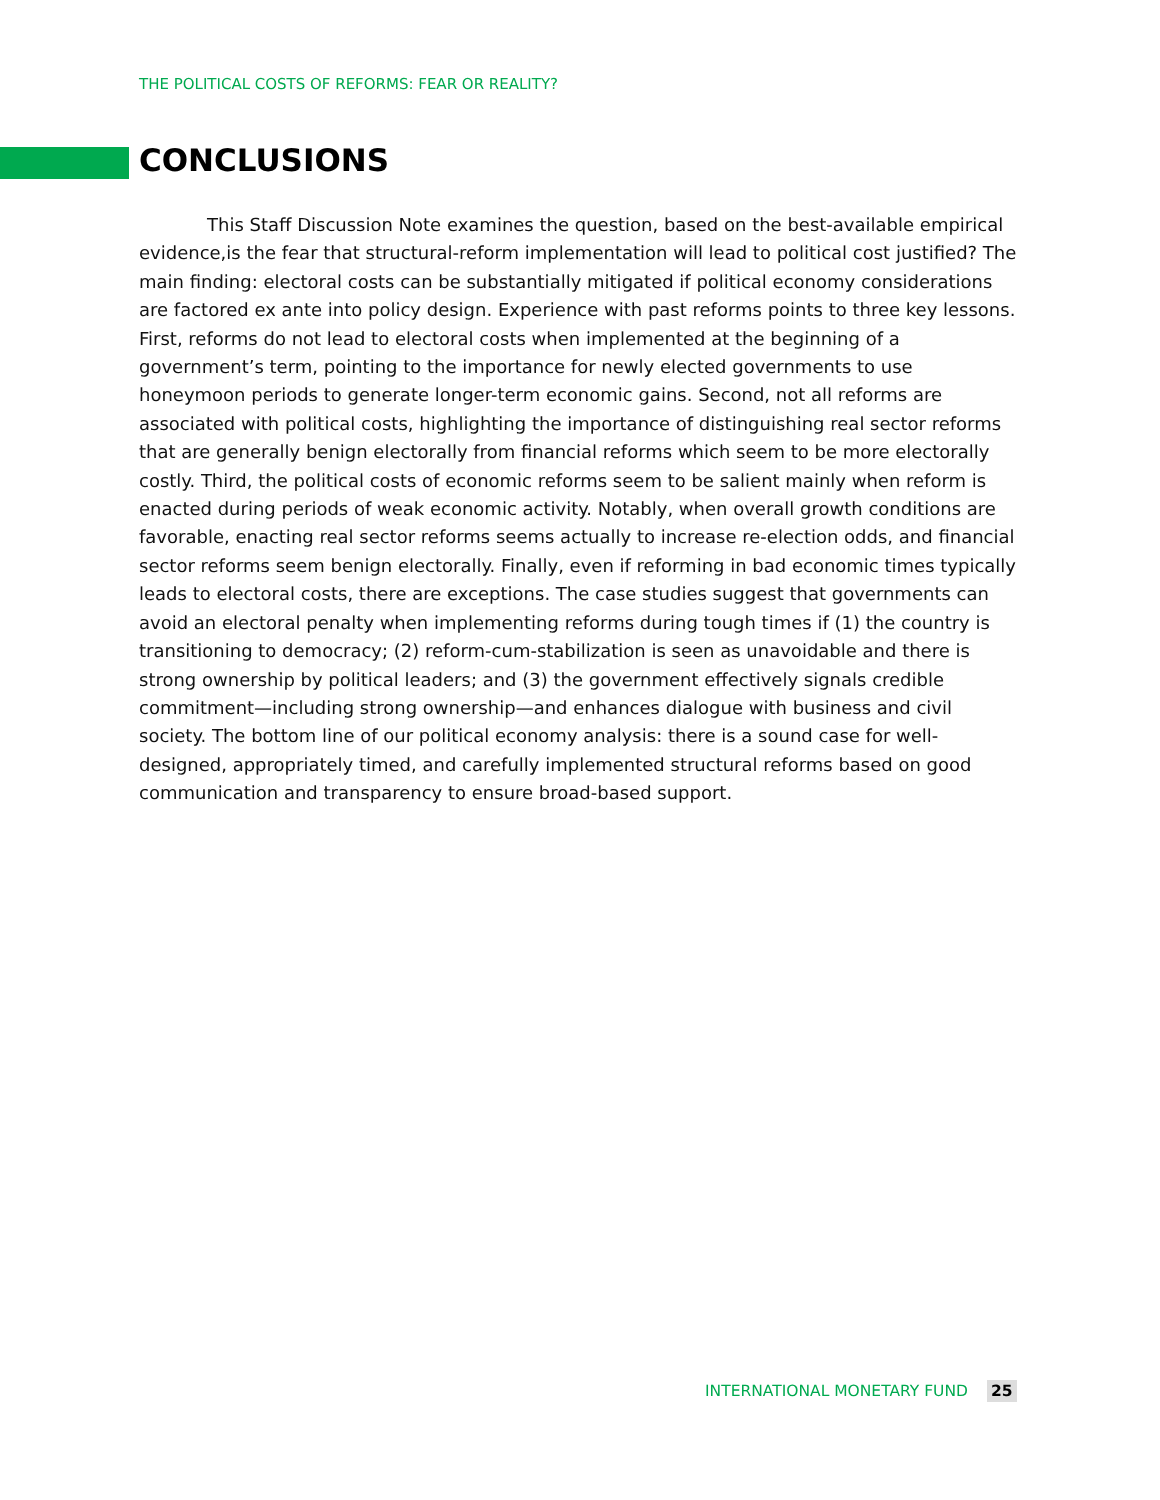THE POLITICAL COSTS OF REFORMS: FEAR OR REALITY?
CONCLUSIONS
This Staff Discussion Note examines the question, based on the best-available empirical evidence,is the fear that structural-reform implementation will lead to political cost justified? The main finding: electoral costs can be substantially mitigated if political economy considerations are factored ex ante into policy design. Experience with past reforms points to three key lessons. First, reforms do not lead to electoral costs when implemented at the beginning of a government’s term, pointing to the importance for newly elected governments to use honeymoon periods to generate longer-term economic gains. Second, not all reforms are associated with political costs, highlighting the importance of distinguishing real sector reforms that are generally benign electorally from financial reforms which seem to be more electorally costly. Third, the political costs of economic reforms seem to be salient mainly when reform is enacted during periods of weak economic activity. Notably, when overall growth conditions are favorable, enacting real sector reforms seems actually to increase re-election odds, and financial sector reforms seem benign electorally. Finally, even if reforming in bad economic times typically leads to electoral costs, there are exceptions. The case studies suggest that governments can avoid an electoral penalty when implementing reforms during tough times if (1) the country is transitioning to democracy; (2) reform-cum-stabilization is seen as unavoidable and there is strong ownership by political leaders; and (3) the government effectively signals credible commitment—including strong ownership—and enhances dialogue with business and civil society. The bottom line of our political economy analysis: there is a sound case for well-designed, appropriately timed, and carefully implemented structural reforms based on good communication and transparency to ensure broad-based support.
INTERNATIONAL MONETARY FUND 25